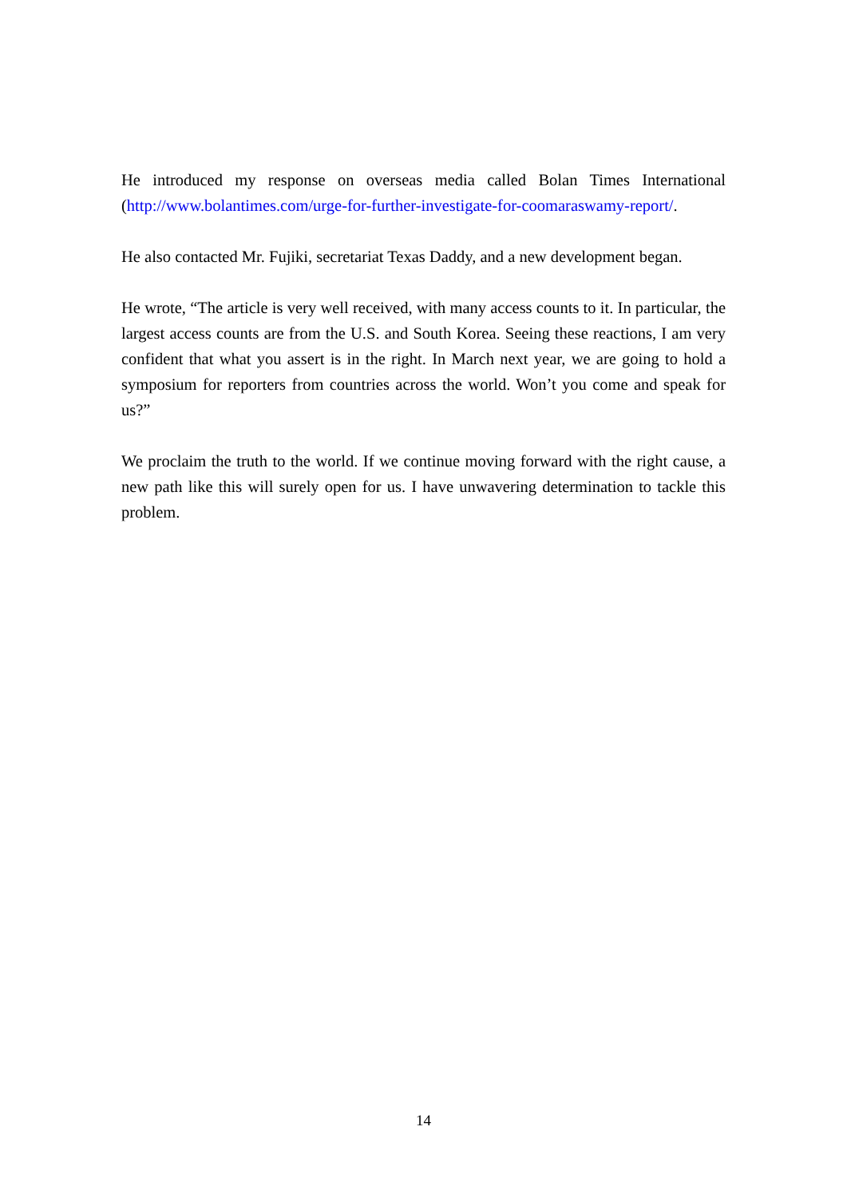He introduced my response on overseas media called Bolan Times International (http://www.bolantimes.com/urge-for-further-investigate-for-coomaraswamy-report/.
He also contacted Mr. Fujiki, secretariat Texas Daddy, and a new development began.
He wrote, “The article is very well received, with many access counts to it. In particular, the largest access counts are from the U.S. and South Korea. Seeing these reactions, I am very confident that what you assert is in the right. In March next year, we are going to hold a symposium for reporters from countries across the world. Won’t you come and speak for us?”
We proclaim the truth to the world. If we continue moving forward with the right cause, a new path like this will surely open for us. I have unwavering determination to tackle this problem.
14